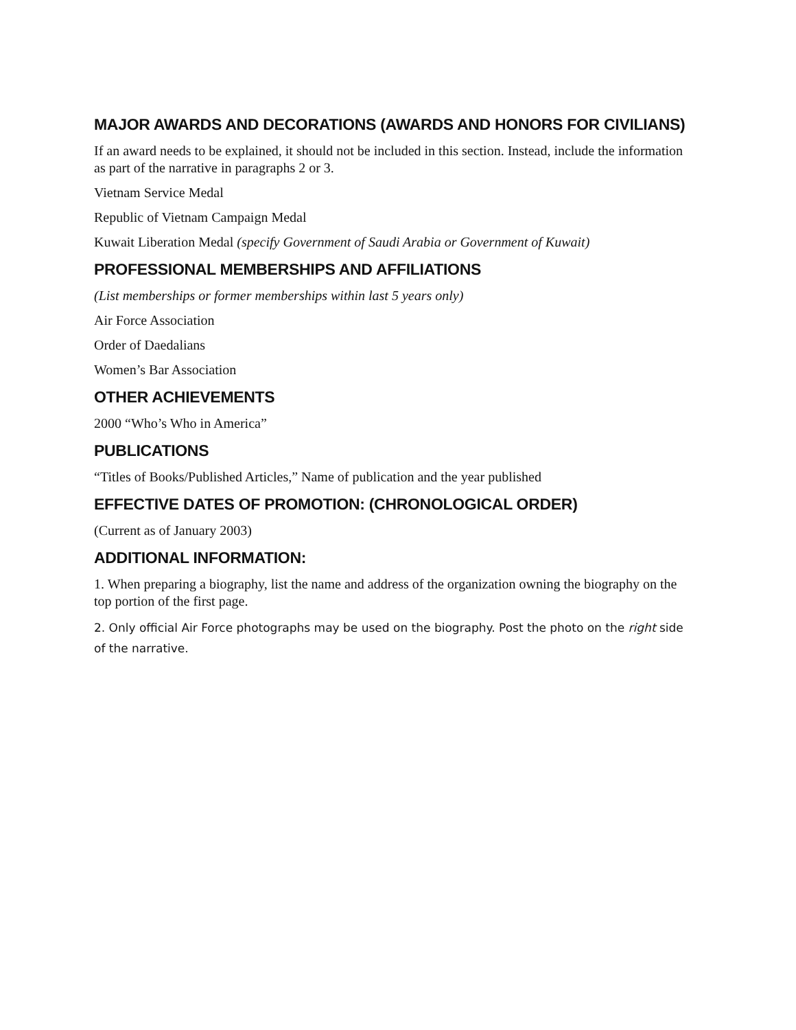MAJOR AWARDS AND DECORATIONS (AWARDS AND HONORS FOR CIVILIANS)
If an award needs to be explained, it should not be included in this section. Instead, include the information as part of the narrative in paragraphs 2 or 3.
Vietnam Service Medal
Republic of Vietnam Campaign Medal
Kuwait Liberation Medal (specify Government of Saudi Arabia or Government of Kuwait)
PROFESSIONAL MEMBERSHIPS AND AFFILIATIONS
(List memberships or former memberships within last 5 years only)
Air Force Association
Order of Daedalians
Women’s Bar Association
OTHER ACHIEVEMENTS
2000 “Who’s Who in America”
PUBLICATIONS
“Titles of Books/Published Articles,” Name of publication and the year published
EFFECTIVE DATES OF PROMOTION: (CHRONOLOGICAL ORDER)
(Current as of January 2003)
ADDITIONAL INFORMATION:
1. When preparing a biography, list the name and address of the organization owning the biography on the top portion of the first page.
2. Only official Air Force photographs may be used on the biography. Post the photo on the right side of the narrative.